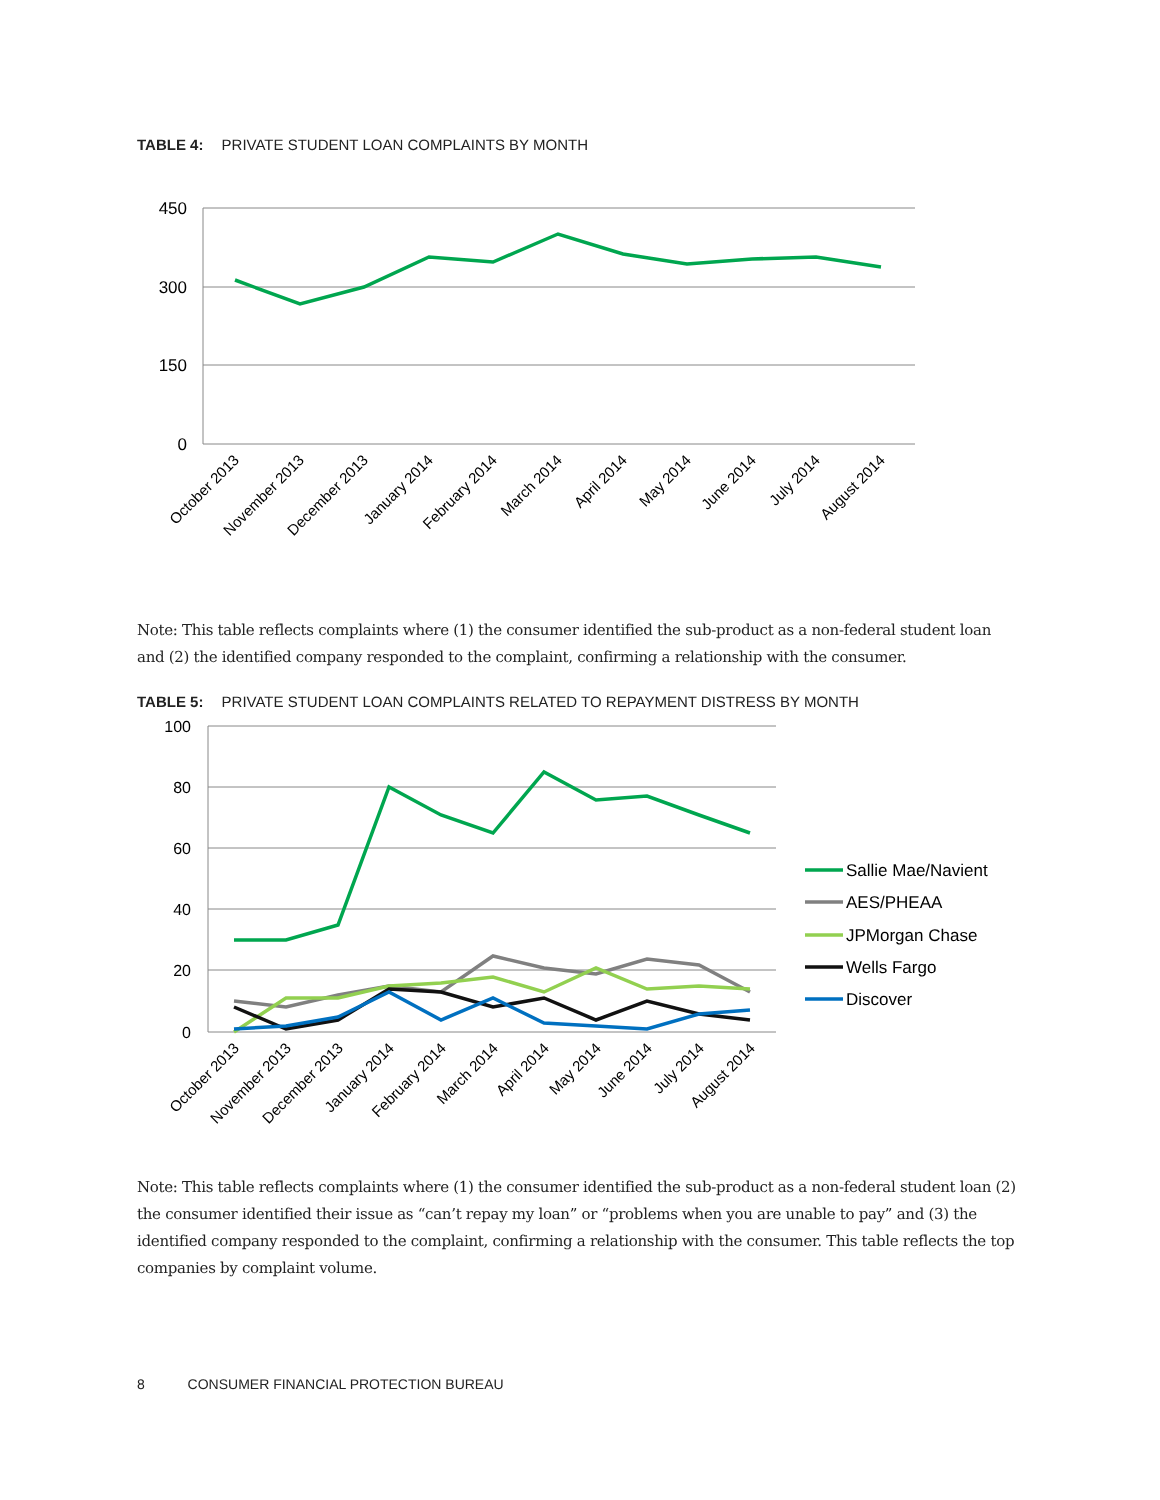TABLE 4: PRIVATE STUDENT LOAN COMPLAINTS BY MONTH
450
300
150
0
October 2013
November 2013
December 2013
January 2014
February 2014
March 2014
April 2014
May 2014
June 2014
July 2014
August 2014
Note: This table reflects complaints where (1) the consumer identified the sub-product as a non-federal student loan and (2) the identified company responded to the complaint, confirming a relationship with the consumer.
TABLE 5: PRIVATE STUDENT LOAN COMPLAINTS RELATED TO REPAYMENT DISTRESS BY MONTH
100
80
60
40
20
0
Sallie Mae/Navient
AES/PHEAA
JPMorgan Chase
Wells Fargo
Discover
October 2013
November 2013
December 2013
January 2014
February 2014
March 2014
April 2014
May 2014
June 2014
July 2014
August 2014
Note: This table reflects complaints where (1) the consumer identified the sub-product as a non-federal student loan (2) the consumer identified their issue as “can’t repay my loan” or “problems when you are unable to pay” and (3) the identified company responded to the complaint, confirming a relationship with the consumer. This table reflects the top companies by complaint volume.
8 CONSUMER FINANCIAL PROTECTION BUREAU